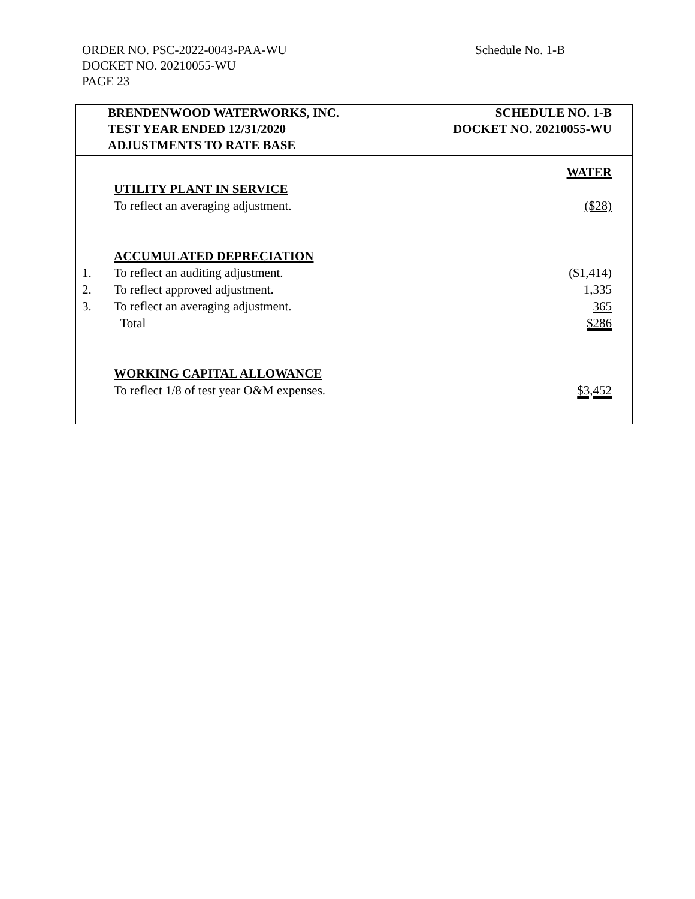ORDER NO. PSC-2022-0043-PAA-WU
DOCKET NO. 20210055-WU
PAGE 23
Schedule No. 1-B
BRENDENWOOD WATERWORKS, INC.
TEST YEAR ENDED 12/31/2020
ADJUSTMENTS TO RATE BASE
SCHEDULE NO. 1-B
DOCKET NO. 20210055-WU
| | | WATER |
| | UTILITY PLANT IN SERVICE | |
| | To reflect an averaging adjustment. | ($28) |
| | ACCUMULATED DEPRECIATION | |
| 1. | To reflect an auditing adjustment. | ($1,414) |
| 2. | To reflect approved adjustment. | 1,335 |
| 3. | To reflect an averaging adjustment. | 365 |
| | Total | $286 |
| | WORKING CAPITAL ALLOWANCE | |
| | To reflect 1/8 of test year O&M expenses. | $3,452 |